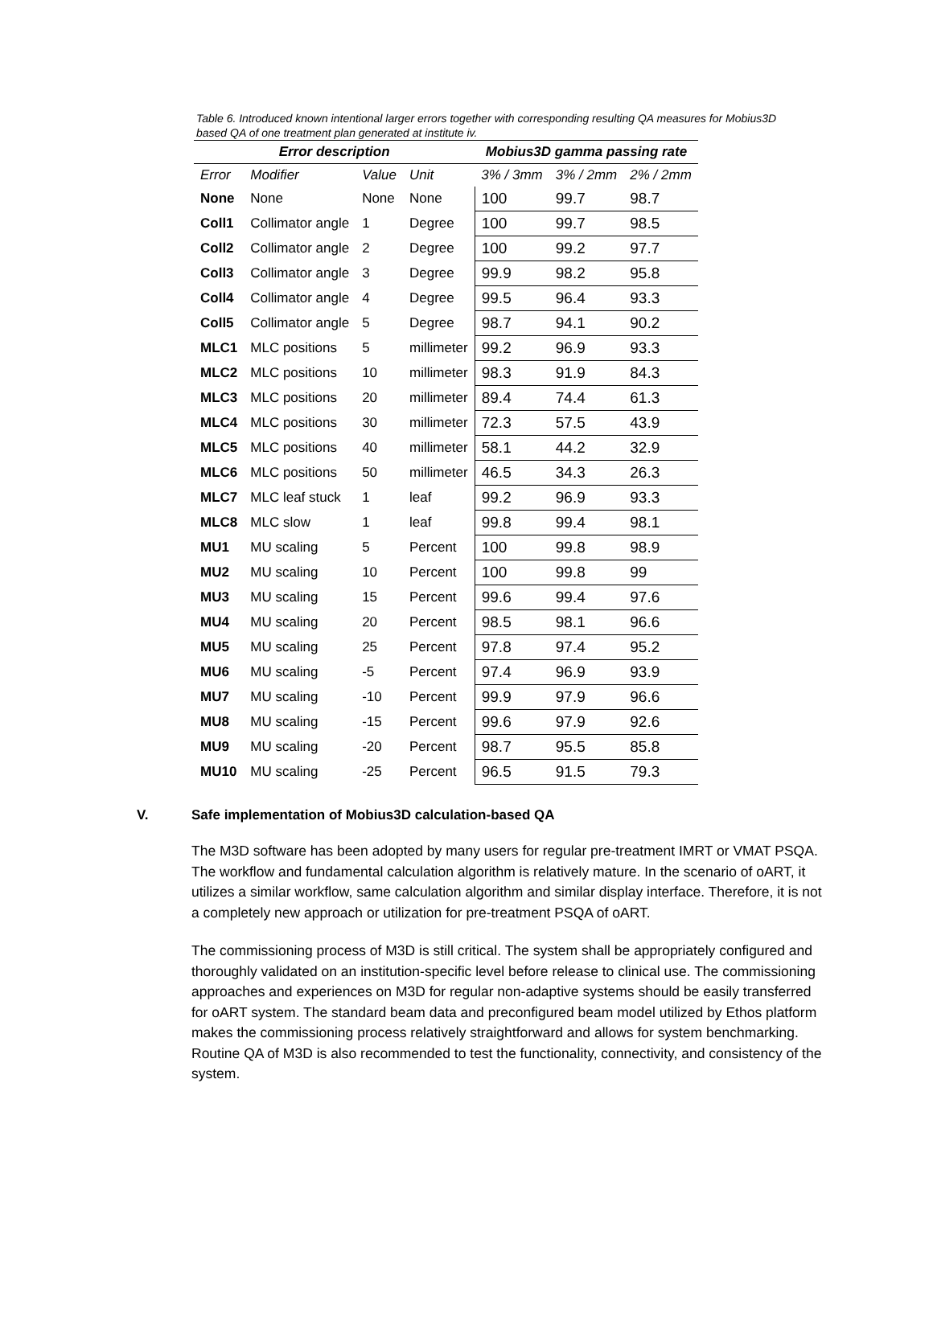Table 6. Introduced known intentional larger errors together with corresponding resulting QA measures for Mobius3D based QA of one treatment plan generated at institute iv.
| Error description | | | | Mobius3D gamma passing rate | | |
| --- | --- | --- | --- | --- | --- | --- |
| Error | Modifier | Value | Unit | 3% / 3mm | 3% / 2mm | 2% / 2mm |
| None | None | None | None | 100 | 99.7 | 98.7 |
| Coll1 | Collimator angle | 1 | Degree | 100 | 99.7 | 98.5 |
| Coll2 | Collimator angle | 2 | Degree | 100 | 99.2 | 97.7 |
| Coll3 | Collimator angle | 3 | Degree | 99.9 | 98.2 | 95.8 |
| Coll4 | Collimator angle | 4 | Degree | 99.5 | 96.4 | 93.3 |
| Coll5 | Collimator angle | 5 | Degree | 98.7 | 94.1 | 90.2 |
| MLC1 | MLC positions | 5 | millimeter | 99.2 | 96.9 | 93.3 |
| MLC2 | MLC positions | 10 | millimeter | 98.3 | 91.9 | 84.3 |
| MLC3 | MLC positions | 20 | millimeter | 89.4 | 74.4 | 61.3 |
| MLC4 | MLC positions | 30 | millimeter | 72.3 | 57.5 | 43.9 |
| MLC5 | MLC positions | 40 | millimeter | 58.1 | 44.2 | 32.9 |
| MLC6 | MLC positions | 50 | millimeter | 46.5 | 34.3 | 26.3 |
| MLC7 | MLC leaf stuck | 1 | leaf | 99.2 | 96.9 | 93.3 |
| MLC8 | MLC slow | 1 | leaf | 99.8 | 99.4 | 98.1 |
| MU1 | MU scaling | 5 | Percent | 100 | 99.8 | 98.9 |
| MU2 | MU scaling | 10 | Percent | 100 | 99.8 | 99 |
| MU3 | MU scaling | 15 | Percent | 99.6 | 99.4 | 97.6 |
| MU4 | MU scaling | 20 | Percent | 98.5 | 98.1 | 96.6 |
| MU5 | MU scaling | 25 | Percent | 97.8 | 97.4 | 95.2 |
| MU6 | MU scaling | -5 | Percent | 97.4 | 96.9 | 93.9 |
| MU7 | MU scaling | -10 | Percent | 99.9 | 97.9 | 96.6 |
| MU8 | MU scaling | -15 | Percent | 99.6 | 97.9 | 92.6 |
| MU9 | MU scaling | -20 | Percent | 98.7 | 95.5 | 85.8 |
| MU10 | MU scaling | -25 | Percent | 96.5 | 91.5 | 79.3 |
V. Safe implementation of Mobius3D calculation-based QA
The M3D software has been adopted by many users for regular pre-treatment IMRT or VMAT PSQA. The workflow and fundamental calculation algorithm is relatively mature. In the scenario of oART, it utilizes a similar workflow, same calculation algorithm and similar display interface. Therefore, it is not a completely new approach or utilization for pre-treatment PSQA of oART.
The commissioning process of M3D is still critical. The system shall be appropriately configured and thoroughly validated on an institution-specific level before release to clinical use. The commissioning approaches and experiences on M3D for regular non-adaptive systems should be easily transferred for oART system. The standard beam data and preconfigured beam model utilized by Ethos platform makes the commissioning process relatively straightforward and allows for system benchmarking. Routine QA of M3D is also recommended to test the functionality, connectivity, and consistency of the system.